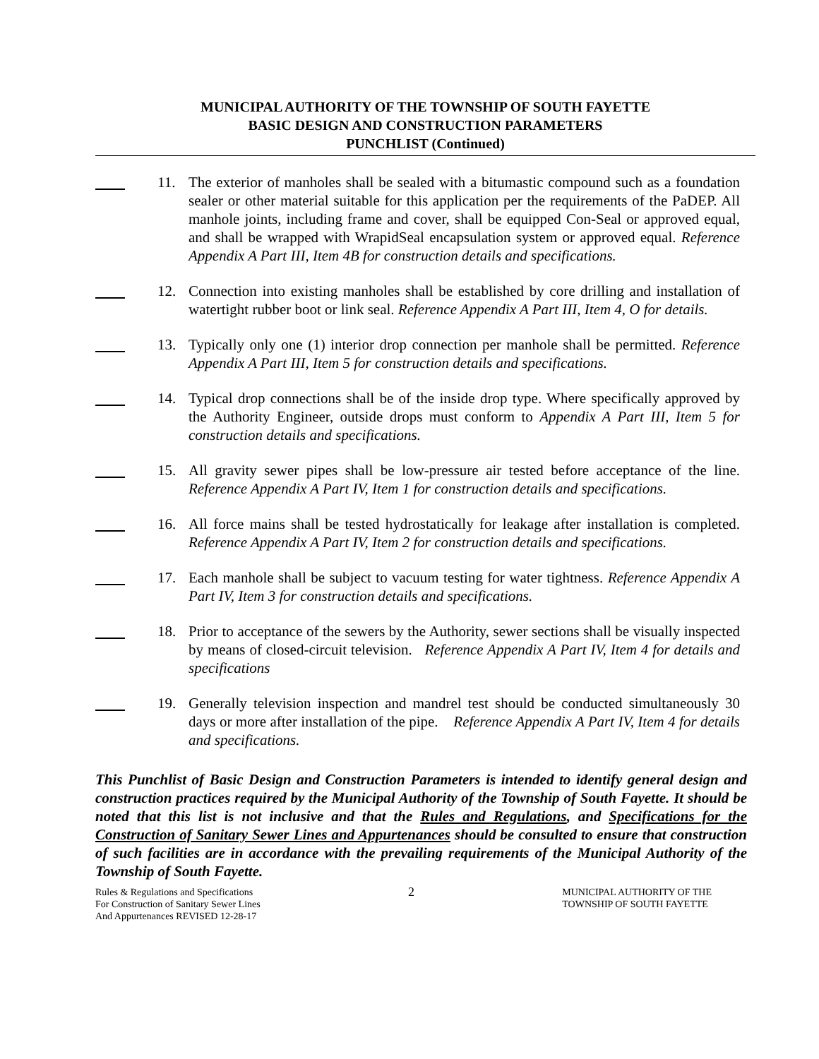MUNICIPAL AUTHORITY OF THE TOWNSHIP OF SOUTH FAYETTE
BASIC DESIGN AND CONSTRUCTION PARAMETERS
PUNCHLIST (Continued)
11. The exterior of manholes shall be sealed with a bitumastic compound such as a foundation sealer or other material suitable for this application per the requirements of the PaDEP. All manhole joints, including frame and cover, shall be equipped Con-Seal or approved equal, and shall be wrapped with WrapidSeal encapsulation system or approved equal. Reference Appendix A Part III, Item 4B for construction details and specifications.
12. Connection into existing manholes shall be established by core drilling and installation of watertight rubber boot or link seal. Reference Appendix A Part III, Item 4, O for details.
13. Typically only one (1) interior drop connection per manhole shall be permitted. Reference Appendix A Part III, Item 5 for construction details and specifications.
14. Typical drop connections shall be of the inside drop type. Where specifically approved by the Authority Engineer, outside drops must conform to Appendix A Part III, Item 5 for construction details and specifications.
15. All gravity sewer pipes shall be low-pressure air tested before acceptance of the line. Reference Appendix A Part IV, Item 1 for construction details and specifications.
16. All force mains shall be tested hydrostatically for leakage after installation is completed. Reference Appendix A Part IV, Item 2 for construction details and specifications.
17. Each manhole shall be subject to vacuum testing for water tightness. Reference Appendix A Part IV, Item 3 for construction details and specifications.
18. Prior to acceptance of the sewers by the Authority, sewer sections shall be visually inspected by means of closed-circuit television. Reference Appendix A Part IV, Item 4 for details and specifications
19. Generally television inspection and mandrel test should be conducted simultaneously 30 days or more after installation of the pipe. Reference Appendix A Part IV, Item 4 for details and specifications.
This Punchlist of Basic Design and Construction Parameters is intended to identify general design and construction practices required by the Municipal Authority of the Township of South Fayette. It should be noted that this list is not inclusive and that the Rules and Regulations, and Specifications for the Construction of Sanitary Sewer Lines and Appurtenances should be consulted to ensure that construction of such facilities are in accordance with the prevailing requirements of the Municipal Authority of the Township of South Fayette.
Rules & Regulations and Specifications
For Construction of Sanitary Sewer Lines
And Appurtenances REVISED 12-28-17
2
MUNICIPAL AUTHORITY OF THE
TOWNSHIP OF SOUTH FAYETTE